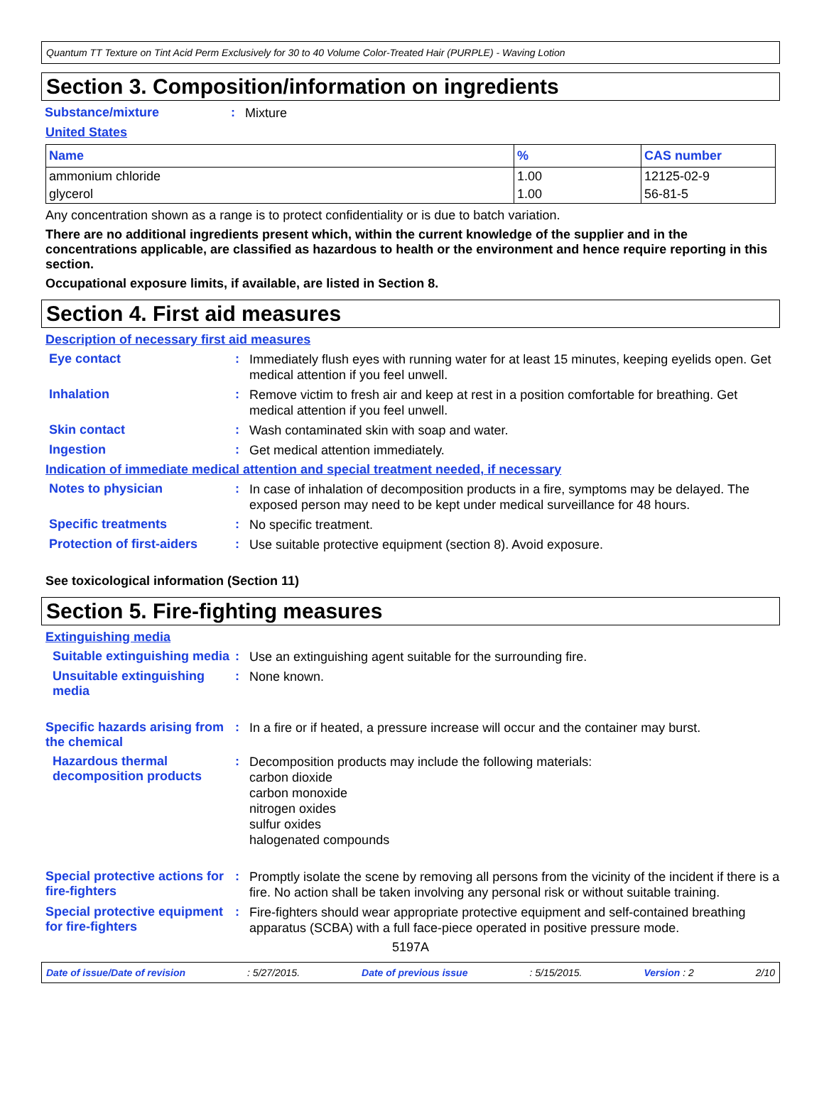Quantum TT Texture on Tint Acid Perm Exclusively for 30 to 40 Volume Color-Treated Hair (PURPLE) - Waving Lotion
Section 3. Composition/information on ingredients
Substance/mixture: Mixture
United States
| Name | % | CAS number |
| --- | --- | --- |
| ammonium chloride | 1.00 | 12125-02-9 |
| glycerol | 1.00 | 56-81-5 |
Any concentration shown as a range is to protect confidentiality or is due to batch variation.
There are no additional ingredients present which, within the current knowledge of the supplier and in the concentrations applicable, are classified as hazardous to health or the environment and hence require reporting in this section.
Occupational exposure limits, if available, are listed in Section 8.
Section 4. First aid measures
Description of necessary first aid measures
Eye contact: Immediately flush eyes with running water for at least 15 minutes, keeping eyelids open. Get medical attention if you feel unwell.
Inhalation: Remove victim to fresh air and keep at rest in a position comfortable for breathing. Get medical attention if you feel unwell.
Skin contact: Wash contaminated skin with soap and water.
Ingestion: Get medical attention immediately.
Indication of immediate medical attention and special treatment needed, if necessary
Notes to physician: In case of inhalation of decomposition products in a fire, symptoms may be delayed. The exposed person may need to be kept under medical surveillance for 48 hours.
Specific treatments: No specific treatment.
Protection of first-aiders: Use suitable protective equipment (section 8). Avoid exposure.
See toxicological information (Section 11)
Section 5. Fire-fighting measures
Extinguishing media
Suitable extinguishing media: Use an extinguishing agent suitable for the surrounding fire.
Unsuitable extinguishing media: None known.
Specific hazards arising from the chemical: In a fire or if heated, a pressure increase will occur and the container may burst.
Hazardous thermal decomposition products: Decomposition products may include the following materials:
carbon dioxide
carbon monoxide
nitrogen oxides
sulfur oxides
halogenated compounds
Special protective actions for fire-fighters: Promptly isolate the scene by removing all persons from the vicinity of the incident if there is a fire. No action shall be taken involving any personal risk or without suitable training.
Special protective equipment for fire-fighters: Fire-fighters should wear appropriate protective equipment and self-contained breathing apparatus (SCBA) with a full face-piece operated in positive pressure mode.
5197A
Date of issue/Date of revision: 5/27/2015. Date of previous issue: 5/15/2015. Version : 2 2/10